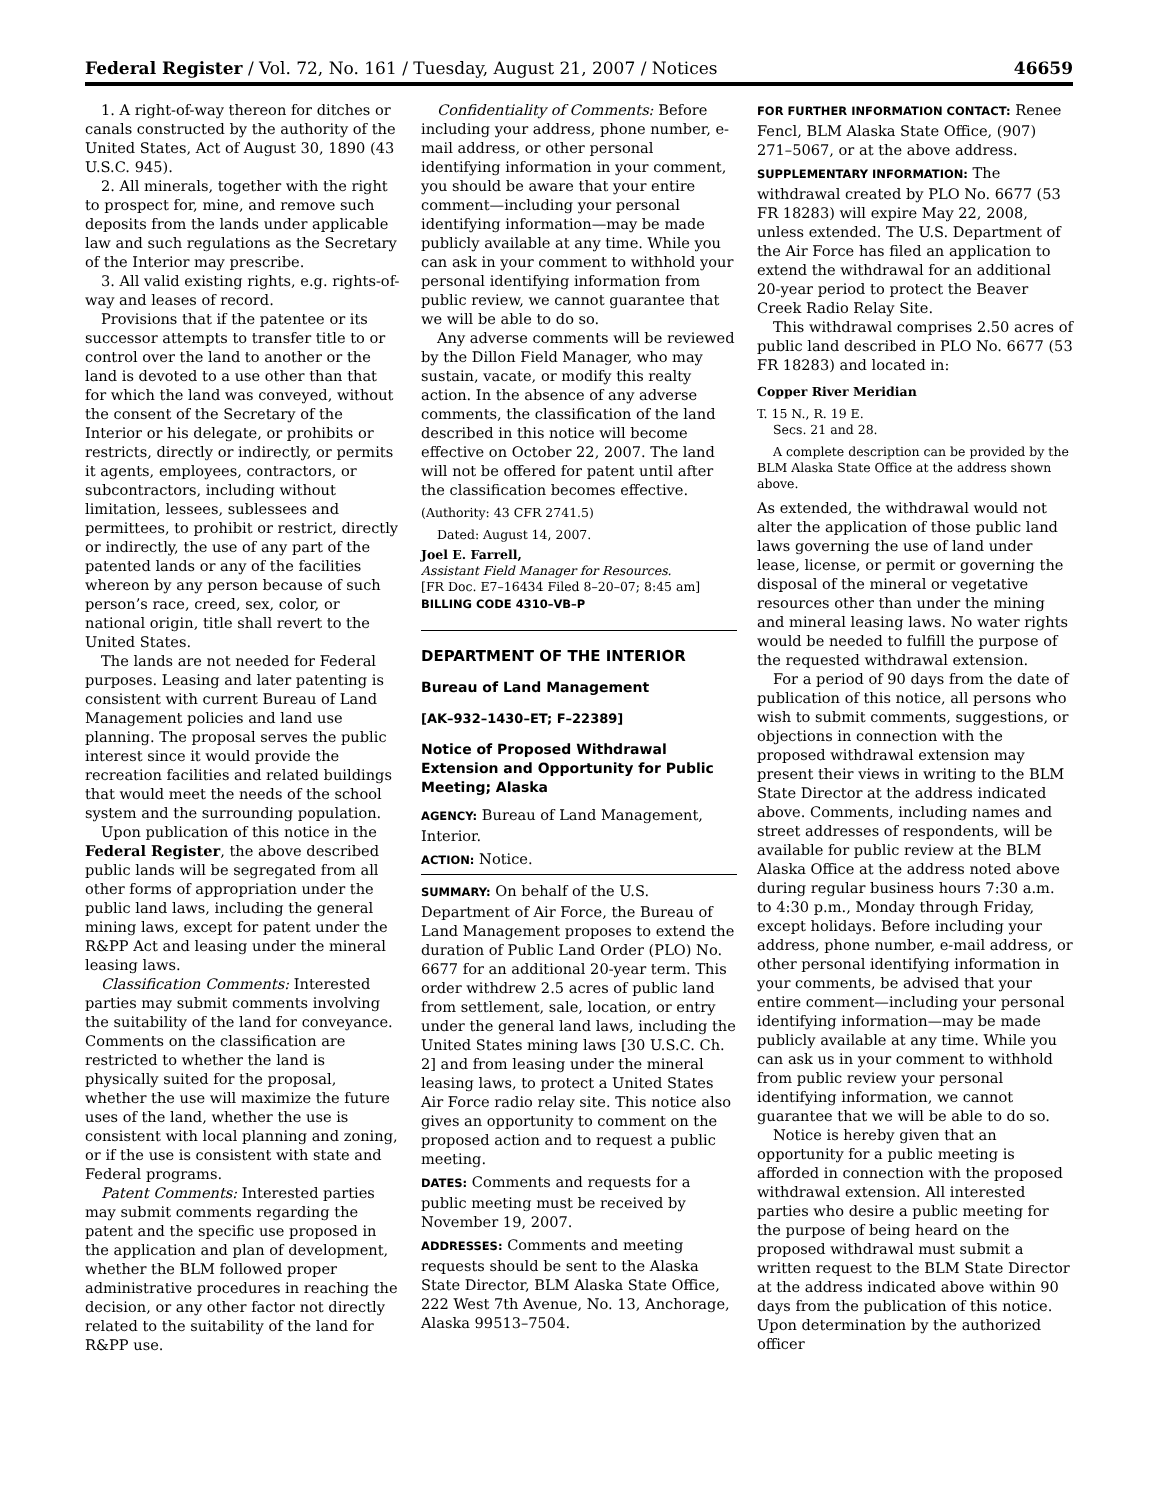Federal Register / Vol. 72, No. 161 / Tuesday, August 21, 2007 / Notices 46659
1. A right-of-way thereon for ditches or canals constructed by the authority of the United States, Act of August 30, 1890 (43 U.S.C. 945).
2. All minerals, together with the right to prospect for, mine, and remove such deposits from the lands under applicable law and such regulations as the Secretary of the Interior may prescribe.
3. All valid existing rights, e.g. rights-of-way and leases of record.
Provisions that if the patentee or its successor attempts to transfer title to or control over the land to another or the land is devoted to a use other than that for which the land was conveyed, without the consent of the Secretary of the Interior or his delegate, or prohibits or restricts, directly or indirectly, or permits it agents, employees, contractors, or subcontractors, including without limitation, lessees, sublessees and permittees, to prohibit or restrict, directly or indirectly, the use of any part of the patented lands or any of the facilities whereon by any person because of such person’s race, creed, sex, color, or national origin, title shall revert to the United States.
The lands are not needed for Federal purposes. Leasing and later patenting is consistent with current Bureau of Land Management policies and land use planning. The proposal serves the public interest since it would provide the recreation facilities and related buildings that would meet the needs of the school system and the surrounding population.
Upon publication of this notice in the Federal Register, the above described public lands will be segregated from all other forms of appropriation under the public land laws, including the general mining laws, except for patent under the R&PP Act and leasing under the mineral leasing laws.
Classification Comments: Interested parties may submit comments involving the suitability of the land for conveyance. Comments on the classification are restricted to whether the land is physically suited for the proposal, whether the use will maximize the future uses of the land, whether the use is consistent with local planning and zoning, or if the use is consistent with state and Federal programs.
Patent Comments: Interested parties may submit comments regarding the patent and the specific use proposed in the application and plan of development, whether the BLM followed proper administrative procedures in reaching the decision, or any other factor not directly related to the suitability of the land for R&PP use.
Confidentiality of Comments: Before including your address, phone number, e-mail address, or other personal identifying information in your comment, you should be aware that your entire comment—including your personal identifying information—may be made publicly available at any time. While you can ask in your comment to withhold your personal identifying information from public review, we cannot guarantee that we will be able to do so.
Any adverse comments will be reviewed by the Dillon Field Manager, who may sustain, vacate, or modify this realty action. In the absence of any adverse comments, the classification of the land described in this notice will become effective on October 22, 2007. The land will not be offered for patent until after the classification becomes effective.
(Authority: 43 CFR 2741.5)
Dated: August 14, 2007.
Joel E. Farrell,
Assistant Field Manager for Resources.
[FR Doc. E7–16434 Filed 8–20–07; 8:45 am]
BILLING CODE 4310–VB–P
DEPARTMENT OF THE INTERIOR
Bureau of Land Management
[AK–932–1430–ET; F–22389]
Notice of Proposed Withdrawal Extension and Opportunity for Public Meeting; Alaska
AGENCY: Bureau of Land Management, Interior.
ACTION: Notice.
SUMMARY: On behalf of the U.S. Department of Air Force, the Bureau of Land Management proposes to extend the duration of Public Land Order (PLO) No. 6677 for an additional 20-year term. This order withdrew 2.5 acres of public land from settlement, sale, location, or entry under the general land laws, including the United States mining laws [30 U.S.C. Ch. 2] and from leasing under the mineral leasing laws, to protect a United States Air Force radio relay site. This notice also gives an opportunity to comment on the proposed action and to request a public meeting.
DATES: Comments and requests for a public meeting must be received by November 19, 2007.
ADDRESSES: Comments and meeting requests should be sent to the Alaska State Director, BLM Alaska State Office, 222 West 7th Avenue, No. 13, Anchorage, Alaska 99513–7504.
FOR FURTHER INFORMATION CONTACT: Renee Fencl, BLM Alaska State Office, (907) 271–5067, or at the above address.
SUPPLEMENTARY INFORMATION: The withdrawal created by PLO No. 6677 (53 FR 18283) will expire May 22, 2008, unless extended. The U.S. Department of the Air Force has filed an application to extend the withdrawal for an additional 20-year period to protect the Beaver Creek Radio Relay Site.
This withdrawal comprises 2.50 acres of public land described in PLO No. 6677 (53 FR 18283) and located in:
Copper River Meridian
T. 15 N., R. 19 E.
Secs. 21 and 28.
A complete description can be provided by the BLM Alaska State Office at the address shown above.
As extended, the withdrawal would not alter the application of those public land laws governing the use of land under lease, license, or permit or governing the disposal of the mineral or vegetative resources other than under the mining and mineral leasing laws. No water rights would be needed to fulfill the purpose of the requested withdrawal extension.
For a period of 90 days from the date of publication of this notice, all persons who wish to submit comments, suggestions, or objections in connection with the proposed withdrawal extension may present their views in writing to the BLM State Director at the address indicated above. Comments, including names and street addresses of respondents, will be available for public review at the BLM Alaska Office at the address noted above during regular business hours 7:30 a.m. to 4:30 p.m., Monday through Friday, except holidays. Before including your address, phone number, e-mail address, or other personal identifying information in your comments, be advised that your entire comment—including your personal identifying information—may be made publicly available at any time. While you can ask us in your comment to withhold from public review your personal identifying information, we cannot guarantee that we will be able to do so.
Notice is hereby given that an opportunity for a public meeting is afforded in connection with the proposed withdrawal extension. All interested parties who desire a public meeting for the purpose of being heard on the proposed withdrawal must submit a written request to the BLM State Director at the address indicated above within 90 days from the publication of this notice. Upon determination by the authorized officer